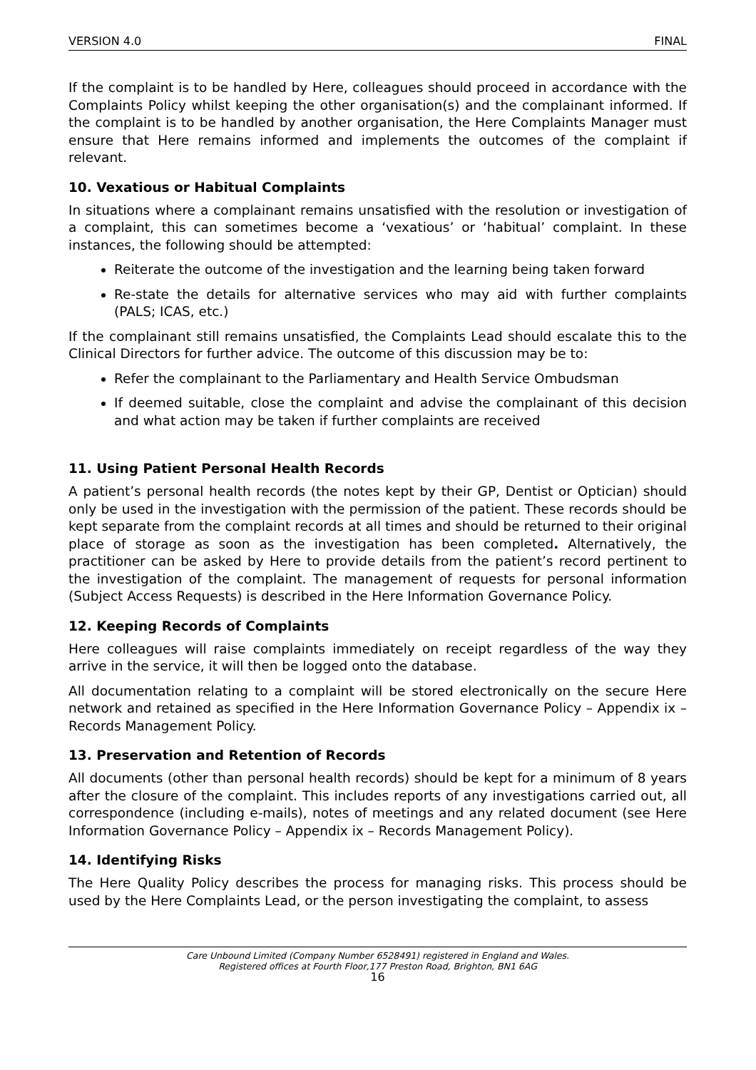VERSION 4.0 FINAL
If the complaint is to be handled by Here, colleagues should proceed in accordance with the Complaints Policy whilst keeping the other organisation(s) and the complainant informed. If the complaint is to be handled by another organisation, the Here Complaints Manager must ensure that Here remains informed and implements the outcomes of the complaint if relevant.
10. Vexatious or Habitual Complaints
In situations where a complainant remains unsatisfied with the resolution or investigation of a complaint, this can sometimes become a ‘vexatious’ or ‘habitual’ complaint. In these instances, the following should be attempted:
Reiterate the outcome of the investigation and the learning being taken forward
Re-state the details for alternative services who may aid with further complaints (PALS; ICAS, etc.)
If the complainant still remains unsatisfied, the Complaints Lead should escalate this to the Clinical Directors for further advice. The outcome of this discussion may be to:
Refer the complainant to the Parliamentary and Health Service Ombudsman
If deemed suitable, close the complaint and advise the complainant of this decision and what action may be taken if further complaints are received
11. Using Patient Personal Health Records
A patient’s personal health records (the notes kept by their GP, Dentist or Optician) should only be used in the investigation with the permission of the patient. These records should be kept separate from the complaint records at all times and should be returned to their original place of storage as soon as the investigation has been completed. Alternatively, the practitioner can be asked by Here to provide details from the patient’s record pertinent to the investigation of the complaint. The management of requests for personal information (Subject Access Requests) is described in the Here Information Governance Policy.
12. Keeping Records of Complaints
Here colleagues will raise complaints immediately on receipt regardless of the way they arrive in the service, it will then be logged onto the database.
All documentation relating to a complaint will be stored electronically on the secure Here network and retained as specified in the Here Information Governance Policy – Appendix ix – Records Management Policy.
13. Preservation and Retention of Records
All documents (other than personal health records) should be kept for a minimum of 8 years after the closure of the complaint. This includes reports of any investigations carried out, all correspondence (including e-mails), notes of meetings and any related document (see Here Information Governance Policy – Appendix ix – Records Management Policy).
14. Identifying Risks
The Here Quality Policy describes the process for managing risks. This process should be used by the Here Complaints Lead, or the person investigating the complaint, to assess
Care Unbound Limited (Company Number 6528491) registered in England and Wales.
Registered offices at Fourth Floor,177 Preston Road, Brighton, BN1 6AG
16